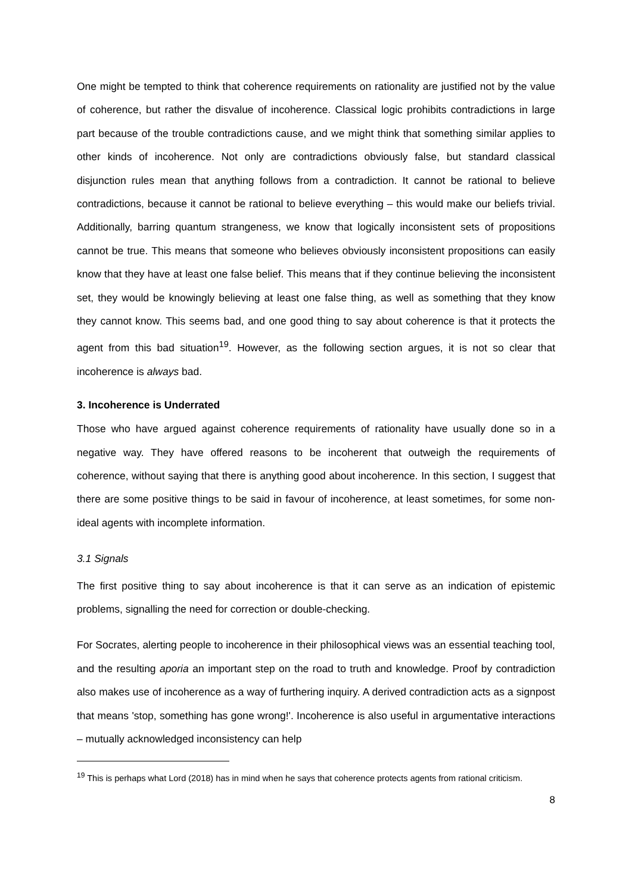One might be tempted to think that coherence requirements on rationality are justified not by the value of coherence, but rather the disvalue of incoherence. Classical logic prohibits contradictions in large part because of the trouble contradictions cause, and we might think that something similar applies to other kinds of incoherence. Not only are contradictions obviously false, but standard classical disjunction rules mean that anything follows from a contradiction. It cannot be rational to believe contradictions, because it cannot be rational to believe everything – this would make our beliefs trivial. Additionally, barring quantum strangeness, we know that logically inconsistent sets of propositions cannot be true. This means that someone who believes obviously inconsistent propositions can easily know that they have at least one false belief. This means that if they continue believing the inconsistent set, they would be knowingly believing at least one false thing, as well as something that they know they cannot know. This seems bad, and one good thing to say about coherence is that it protects the agent from this bad situation<sup>19</sup>. However, as the following section argues, it is not so clear that incoherence is always bad.
3. Incoherence is Underrated
Those who have argued against coherence requirements of rationality have usually done so in a negative way. They have offered reasons to be incoherent that outweigh the requirements of coherence, without saying that there is anything good about incoherence. In this section, I suggest that there are some positive things to be said in favour of incoherence, at least sometimes, for some non-ideal agents with incomplete information.
3.1 Signals
The first positive thing to say about incoherence is that it can serve as an indication of epistemic problems, signalling the need for correction or double-checking.
For Socrates, alerting people to incoherence in their philosophical views was an essential teaching tool, and the resulting aporia an important step on the road to truth and knowledge. Proof by contradiction also makes use of incoherence as a way of furthering inquiry. A derived contradiction acts as a signpost that means 'stop, something has gone wrong!'. Incoherence is also useful in argumentative interactions – mutually acknowledged inconsistency can help
<sup>19</sup> This is perhaps what Lord (2018) has in mind when he says that coherence protects agents from rational criticism.
8